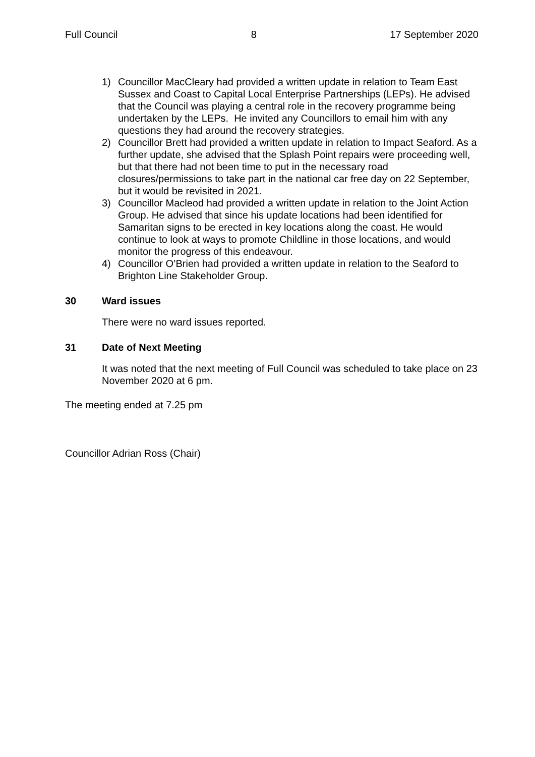Full Council 8 17 September 2020
1) Councillor MacCleary had provided a written update in relation to Team East Sussex and Coast to Capital Local Enterprise Partnerships (LEPs). He advised that the Council was playing a central role in the recovery programme being undertaken by the LEPs. He invited any Councillors to email him with any questions they had around the recovery strategies.
2) Councillor Brett had provided a written update in relation to Impact Seaford. As a further update, she advised that the Splash Point repairs were proceeding well, but that there had not been time to put in the necessary road closures/permissions to take part in the national car free day on 22 September, but it would be revisited in 2021.
3) Councillor Macleod had provided a written update in relation to the Joint Action Group. He advised that since his update locations had been identified for Samaritan signs to be erected in key locations along the coast. He would continue to look at ways to promote Childline in those locations, and would monitor the progress of this endeavour.
4) Councillor O’Brien had provided a written update in relation to the Seaford to Brighton Line Stakeholder Group.
30 Ward issues
There were no ward issues reported.
31 Date of Next Meeting
It was noted that the next meeting of Full Council was scheduled to take place on 23 November 2020 at 6 pm.
The meeting ended at 7.25 pm
Councillor Adrian Ross (Chair)